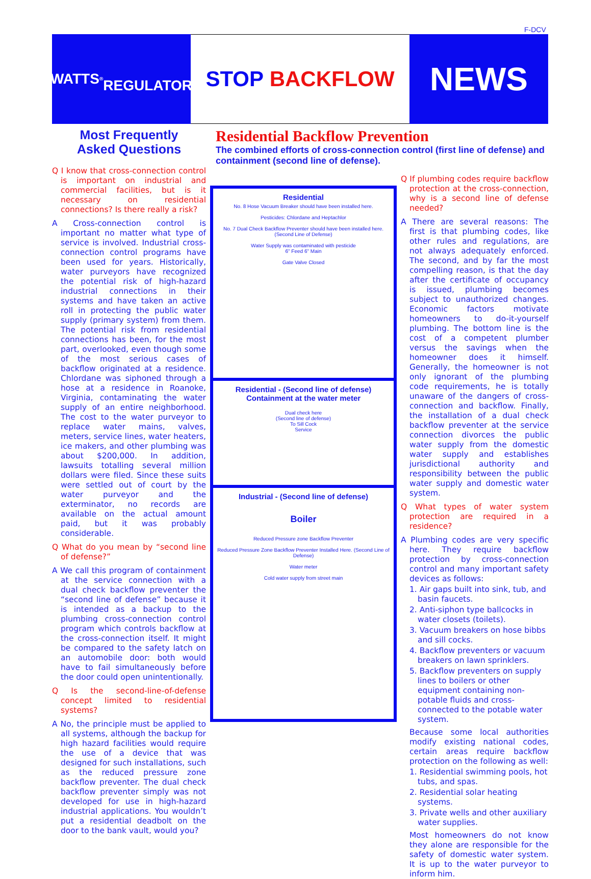F-DCV
WATTS<sup>®</sup>
REGULATOR
STOP BACKFLOW
NEWS
Most Frequently
Asked Questions
Residential Backflow Prevention
The combined efforts of cross-connection control (first line of defense) and containment (second line of defense).
Q I know that cross-connection control is important on industrial and commercial facilities, but is it necessary on residential connections? Is there really a risk?
A Cross-connection control is important no matter what type of service is involved. Industrial cross-connection control programs have been used for years. Historically, water purveyors have recognized the potential risk of high-hazard industrial connections in their systems and have taken an active roll in protecting the public water supply (primary system) from them. The potential risk from residential connections has been, for the most part, overlooked, even though some of the most serious cases of backflow originated at a residence. Chlordane was siphoned through a hose at a residence in Roanoke, Virginia, contaminating the water supply of an entire neighborhood. The cost to the water purveyor to replace water mains, valves, meters, service lines, water heaters, ice makers, and other plumbing was about $200,000. In addition, lawsuits totalling several million dollars were filed. Since these suits were settled out of court by the water purveyor and the exterminator, no records are available on the actual amount paid, but it was probably considerable.
Q What do you mean by “second line of defense?”
A We call this program of containment at the service connection with a dual check backflow preventer the “second line of defense” because it is intended as a backup to the plumbing cross-connection control program which controls backflow at the cross-connection itself. It might be compared to the safety latch on an automobile door: both would have to fail simultaneously before the door could open unintentionally.
Q Is the second-line-of-defense concept limited to residential systems?
A No, the principle must be applied to all systems, although the backup for high hazard facilities would require the use of a device that was designed for such installations, such as the reduced pressure zone backflow preventer. The dual check backflow preventer simply was not developed for use in high-hazard industrial applications. You wouldn’t put a residential deadbolt on the door to the bank vault, would you?
Residential
No. 8 Hose Vacuum Breaker should have been installed here.
Pesticides: Chlordane and Heptachlor
No. 7 Dual Check Backflow Preventer should have been installed here. (Second Line of Defense)
Water Supply was contaminated with pesticide
6" Feed 6" Main
Gate Valve Closed
Residential - (Second line of defense)
Containment at the water meter
Dual check here
(Second line of defense)
To Sill Cock
Service
Industrial - (Second line of defense)
Boiler
Reduced Pressure zone Backflow Preventer
Reduced Pressure Zone Backflow Preventer Installed Here. (Second Line of Defense)
Water meter
Cold water supply from street main
Q If plumbing codes require backflow protection at the cross-connection, why is a second line of defense needed?
A There are several reasons: The first is that plumbing codes, like other rules and regulations, are not always adequately enforced. The second, and by far the most compelling reason, is that the day after the certificate of occupancy is issued, plumbing becomes subject to unauthorized changes. Economic factors motivate homeowners to do-it-yourself plumbing. The bottom line is the cost of a competent plumber versus the savings when the homeowner does it himself. Generally, the homeowner is not only ignorant of the plumbing code requirements, he is totally unaware of the dangers of cross-connection and backflow. Finally, the installation of a dual check backflow preventer at the service connection divorces the public water supply from the domestic water supply and establishes jurisdictional authority and responsibility between the public water supply and domestic water system.
Q What types of water system protection are required in a residence?
A Plumbing codes are very specific here. They require backflow protection by cross-connection control and many important safety devices as follows:
1. Air gaps built into sink, tub, and basin faucets.
2. Anti-siphon type ballcocks in water closets (toilets).
3. Vacuum breakers on hose bibbs and sill cocks.
4. Backflow preventers or vacuum breakers on lawn sprinklers.
5. Backflow preventers on supply lines to boilers or other equipment containing non-potable fluids and cross-connected to the potable water system.
Because some local authorities modify existing national codes, certain areas require backflow protection on the following as well:
1. Residential swimming pools, hot tubs, and spas.
2. Residential solar heating systems.
3. Private wells and other auxiliary water supplies.
Most homeowners do not know they alone are responsible for the safety of domestic water system. It is up to the water purveyor to inform him.